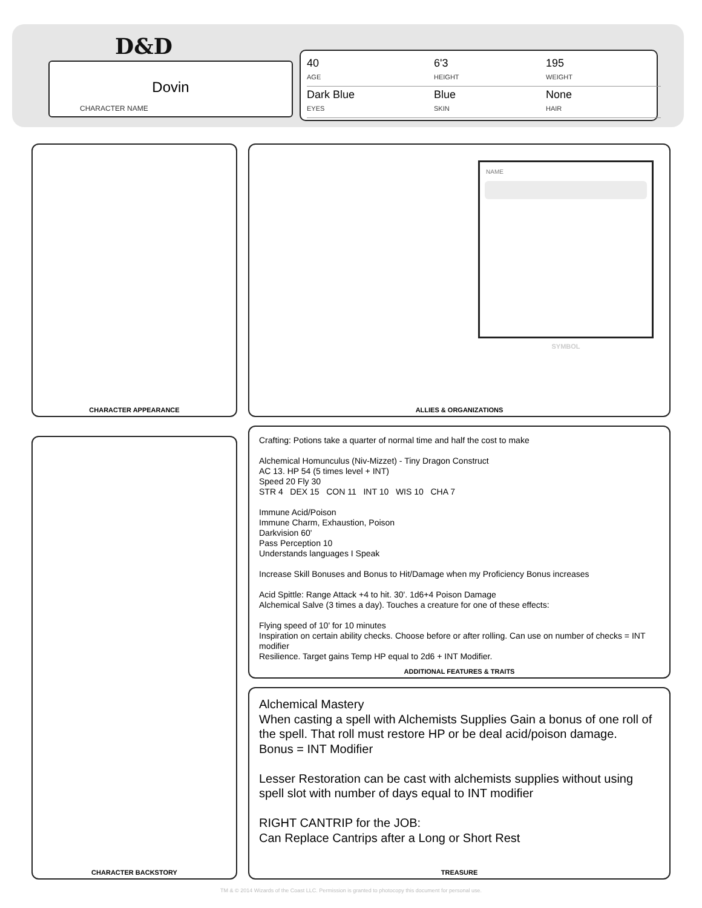D&D
Dovin
CHARACTER NAME
40
AGE
6'3
HEIGHT
195
WEIGHT
Dark Blue
EYES
Blue
SKIN
None
HAIR
CHARACTER APPEARANCE ALLIES & ORGANIZATIONS
NAME
SYMBOL
CHARACTER BACKSTORY
Crafting: Potions take a quarter of normal time and half the cost to make
Alchemical Homunculus (Niv-Mizzet) - Tiny Dragon Construct
AC 13. HP 54 (5 times level + INT)
Speed 20 Fly 30
STR 4 DEX 15 CON 11 INT 10 WIS 10 CHA 7
Immune Acid/Poison
Immune Charm, Exhaustion, Poison
Darkvision 60'
Pass Perception 10
Understands languages I Speak
Increase Skill Bonuses and Bonus to Hit/Damage when my Proficiency Bonus increases
Acid Spittle: Range Attack +4 to hit. 30'. 1d6+4 Poison Damage
Alchemical Salve (3 times a day). Touches a creature for one of these effects:
Flying speed of 10' for 10 minutes
Inspiration on certain ability checks. Choose before or after rolling. Can use on number of checks = INT modifier
Resilience. Target gains Temp HP equal to 2d6 + INT Modifier.
ADDITIONAL FEATURES & TRAITS
Alchemical Mastery
When casting a spell with Alchemists Supplies Gain a bonus of one roll of the spell. That roll must restore HP or be deal acid/poison damage.
Bonus = INT Modifier
Lesser Restoration can be cast with alchemists supplies without using spell slot with number of days equal to INT modifier
RIGHT CANTRIP for the JOB:
Can Replace Cantrips after a Long or Short Rest
TREASURE
TM & © 2014 Wizards of the Coast LLC. Permission is granted to photocopy this document for personal use.